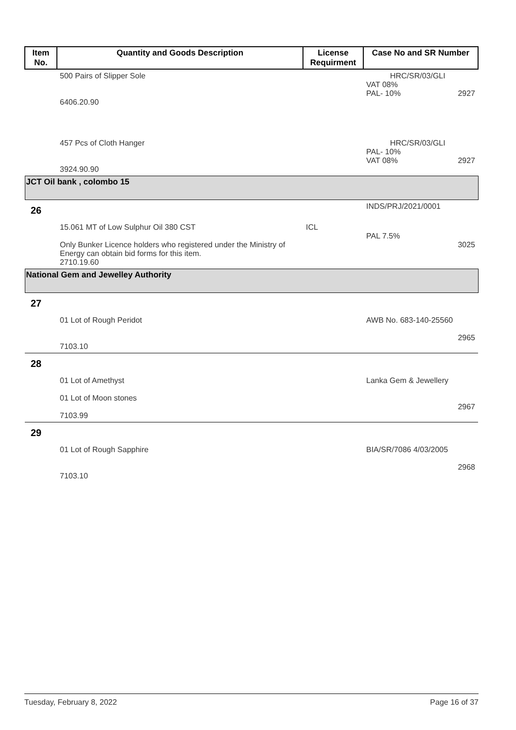| Item No. | Quantity and Goods Description | License Requirment | Case No and SR Number |
| --- | --- | --- | --- |
| | 500 Pairs of Slipper Sole 6406.20.90 | | HRC/SR/03/GLI VAT 08% PAL- 10% 2927 |
| | 457 Pcs of Cloth Hanger 3924.90.90 | | HRC/SR/03/GLI PAL- 10% VAT 08% 2927 |
| JCT Oil bank , colombo 15 | | | |
| 26 | | | INDS/PRJ/2021/0001 |
| | 15.061 MT of Low Sulphur Oil 380 CST Only Bunker Licence holders who registered under the Ministry of Energy can obtain bid forms for this item. 2710.19.60 | ICL | PAL 7.5% 3025 |
| National Gem and Jewelley Authority | | | |
| 27 | | | |
| | 01 Lot of Rough Peridot 7103.10 | | AWB No. 683-140-25560 2965 |
| 28 | | | |
| | 01 Lot of Amethyst 01 Lot of Moon stones 7103.99 | | Lanka Gem & Jewellery 2967 |
| 29 | | | |
| | 01 Lot of Rough Sapphire 7103.10 | | BIA/SR/7086 4/03/2005 2968 |
Tuesday, February 8, 2022 Page 16 of 37